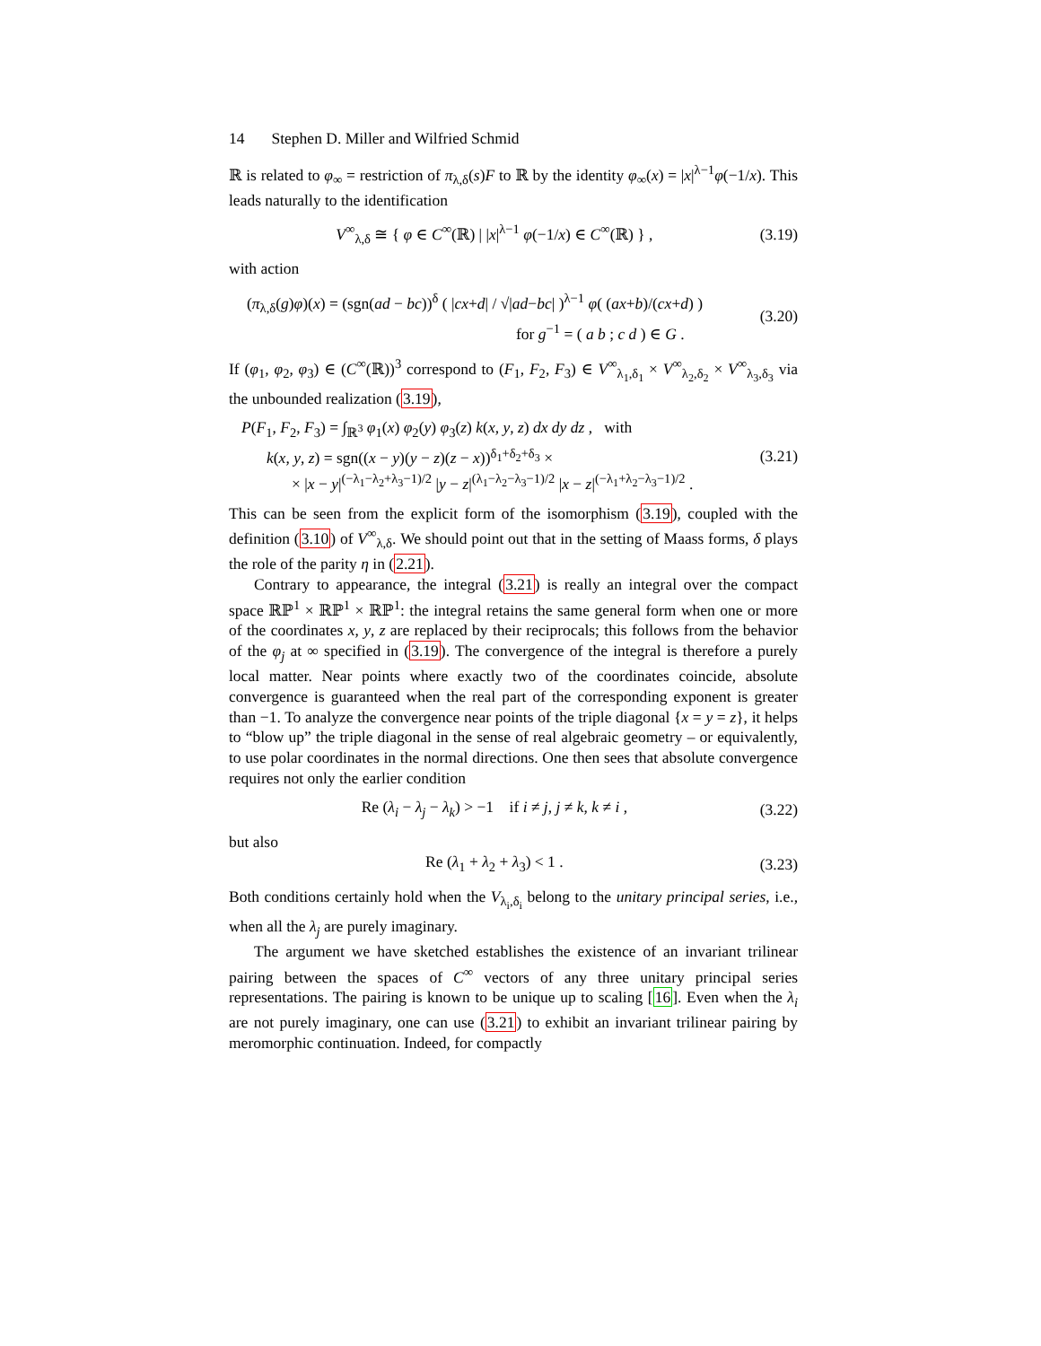14 Stephen D. Miller and Wilfried Schmid
ℝ is related to φ<sub>∞</sub> = restriction of π<sub>λ,δ</sub>(s)F to ℝ by the identity φ<sub>∞</sub>(x) = |x|<sup>λ−1</sup>φ(−1/x). This leads naturally to the identification
V<sup>∞</sup><sub>λ,δ</sub> ≅ { φ ∈ C<sup>∞</sup>(ℝ) | |x|<sup>λ−1</sup> φ(−1/x) ∈ C<sup>∞</sup>(ℝ) } ,
(3.19)
with action
(π<sub>λ,δ</sub>(g)φ)(x) = (sgn(ad − bc))<sup>δ</sup> ( |cx+d| / √|ad−bc| )<sup>λ−1</sup> φ( (ax+b)/(cx+d) )
for g<sup>−1</sup> = ( a b ; c d ) ∈ G .
(3.20)
If (φ<sub>1</sub>, φ<sub>2</sub>, φ<sub>3</sub>) ∈ (C<sup>∞</sup>(ℝ))<sup>3</sup> correspond to (F<sub>1</sub>, F<sub>2</sub>, F<sub>3</sub>) ∈ V<sup>∞</sup><sub>λ<sub>1</sub>,δ<sub>1</sub></sub> × V<sup>∞</sup><sub>λ<sub>2</sub>,δ<sub>2</sub></sub> × V<sup>∞</sup><sub>λ<sub>3</sub>,δ<sub>3</sub></sub> via the unbounded realization (3.19),
P(F<sub>1</sub>, F<sub>2</sub>, F<sub>3</sub>) = ∫<sub>ℝ<sup>3</sup></sub> φ<sub>1</sub>(x) φ<sub>2</sub>(y) φ<sub>3</sub>(z) k(x, y, z) dx dy dz , with
k(x, y, z) = sgn((x − y)(y − z)(z − x))<sup>δ<sub>1</sub>+δ<sub>2</sub>+δ<sub>3</sub></sup> ×
× |x − y|<sup>(−λ<sub>1</sub>−λ<sub>2</sub>+λ<sub>3</sub>−1)/2</sup> |y − z|<sup>(λ<sub>1</sub>−λ<sub>2</sub>−λ<sub>3</sub>−1)/2</sup> |x − z|<sup>(−λ<sub>1</sub>+λ<sub>2</sub>−λ<sub>3</sub>−1)/2</sup> .
(3.21)
This can be seen from the explicit form of the isomorphism (3.19), coupled with the definition (3.10) of V<sup>∞</sup><sub>λ,δ</sub>. We should point out that in the setting of Maass forms, δ plays the role of the parity η in (2.21).
Contrary to appearance, the integral (3.21) is really an integral over the compact space ℝℙ<sup>1</sup> × ℝℙ<sup>1</sup> × ℝℙ<sup>1</sup>: the integral retains the same general form when one or more of the coordinates x, y, z are replaced by their reciprocals; this follows from the behavior of the φ<sub>j</sub> at ∞ specified in (3.19). The convergence of the integral is therefore a purely local matter. Near points where exactly two of the coordinates coincide, absolute convergence is guaranteed when the real part of the corresponding exponent is greater than −1. To analyze the convergence near points of the triple diagonal {x = y = z}, it helps to “blow up” the triple diagonal in the sense of real algebraic geometry – or equivalently, to use polar coordinates in the normal directions. One then sees that absolute convergence requires not only the earlier condition
Re (λ<sub>i</sub> − λ<sub>j</sub> − λ<sub>k</sub>) > −1 if i ≠ j, j ≠ k, k ≠ i ,
(3.22)
but also
Re (λ<sub>1</sub> + λ<sub>2</sub> + λ<sub>3</sub>) < 1 . (3.23)
Both conditions certainly hold when the V<sub>λ<sub>i</sub>,δ<sub>i</sub></sub> belong to the unitary principal series, i.e., when all the λ<sub>j</sub> are purely imaginary.
The argument we have sketched establishes the existence of an invariant trilinear pairing between the spaces of C<sup>∞</sup> vectors of any three unitary principal series representations. The pairing is known to be unique up to scaling [16]. Even when the λ<sub>i</sub> are not purely imaginary, one can use (3.21) to exhibit an invariant trilinear pairing by meromorphic continuation. Indeed, for compactly